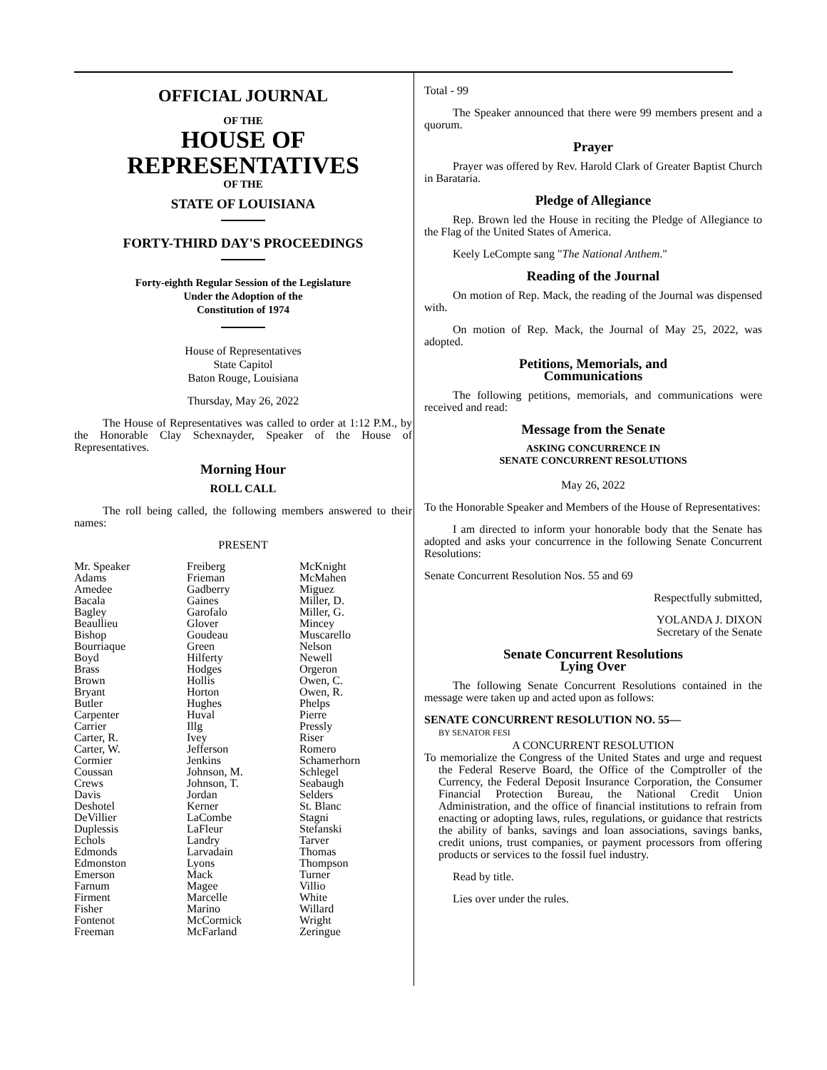OFFICIAL JOURNAL
OF THE
HOUSE OF
REPRESENTATIVES
OF THE
STATE OF LOUISIANA
FORTY-THIRD DAY'S PROCEEDINGS
Forty-eighth Regular Session of the Legislature
Under the Adoption of the
Constitution of 1974
House of Representatives
State Capitol
Baton Rouge, Louisiana
Thursday, May 26, 2022
The House of Representatives was called to order at 1:12 P.M., by the Honorable Clay Schexnayder, Speaker of the House of Representatives.
Morning Hour
ROLL CALL
The roll being called, the following members answered to their names:
PRESENT
| Mr. Speaker | Freiberg | McKnight |
| Adams | Frieman | McMahen |
| Amedee | Gadberry | Miguez |
| Bacala | Gaines | Miller, D. |
| Bagley | Garofalo | Miller, G. |
| Beaullieu | Glover | Mincey |
| Bishop | Goudeau | Muscarello |
| Bourriaque | Green | Nelson |
| Boyd | Hilferty | Newell |
| Brass | Hodges | Orgeron |
| Brown | Hollis | Owen, C. |
| Bryant | Horton | Owen, R. |
| Butler | Hughes | Phelps |
| Carpenter | Huval | Pierre |
| Carrier | Illg | Pressly |
| Carter, R. | Ivey | Riser |
| Carter, W. | Jefferson | Romero |
| Cormier | Jenkins | Schamerhorn |
| Coussan | Johnson, M. | Schlegel |
| Crews | Johnson, T. | Seabaugh |
| Davis | Jordan | Selders |
| Deshotel | Kerner | St. Blanc |
| DeVillier | LaCombe | Stagni |
| Duplessis | LaFleur | Stefanski |
| Echols | Landry | Tarver |
| Edmonds | Larvadain | Thomas |
| Edmonston | Lyons | Thompson |
| Emerson | Mack | Turner |
| Farnum | Magee | Villio |
| Firment | Marcelle | White |
| Fisher | Marino | Willard |
| Fontenot | McCormick | Wright |
| Freeman | McFarland | Zeringue |
Total - 99
The Speaker announced that there were 99 members present and a quorum.
Prayer
Prayer was offered by Rev. Harold Clark of Greater Baptist Church in Barataria.
Pledge of Allegiance
Rep. Brown led the House in reciting the Pledge of Allegiance to the Flag of the United States of America.
Keely LeCompte sang "The National Anthem."
Reading of the Journal
On motion of Rep. Mack, the reading of the Journal was dispensed with.
On motion of Rep. Mack, the Journal of May 25, 2022, was adopted.
Petitions, Memorials, and
Communications
The following petitions, memorials, and communications were received and read:
Message from the Senate
ASKING CONCURRENCE IN
SENATE CONCURRENT RESOLUTIONS
May 26, 2022
To the Honorable Speaker and Members of the House of Representatives:
I am directed to inform your honorable body that the Senate has adopted and asks your concurrence in the following Senate Concurrent Resolutions:
Senate Concurrent Resolution Nos. 55 and 69
Respectfully submitted,
YOLANDA J. DIXON
Secretary of the Senate
Senate Concurrent Resolutions
Lying Over
The following Senate Concurrent Resolutions contained in the message were taken up and acted upon as follows:
SENATE CONCURRENT RESOLUTION NO. 55—
BY SENATOR FESI
A CONCURRENT RESOLUTION
To memorialize the Congress of the United States and urge and request the Federal Reserve Board, the Office of the Comptroller of the Currency, the Federal Deposit Insurance Corporation, the Consumer Financial Protection Bureau, the National Credit Union Administration, and the office of financial institutions to refrain from enacting or adopting laws, rules, regulations, or guidance that restricts the ability of banks, savings and loan associations, savings banks, credit unions, trust companies, or payment processors from offering products or services to the fossil fuel industry.
Read by title.
Lies over under the rules.